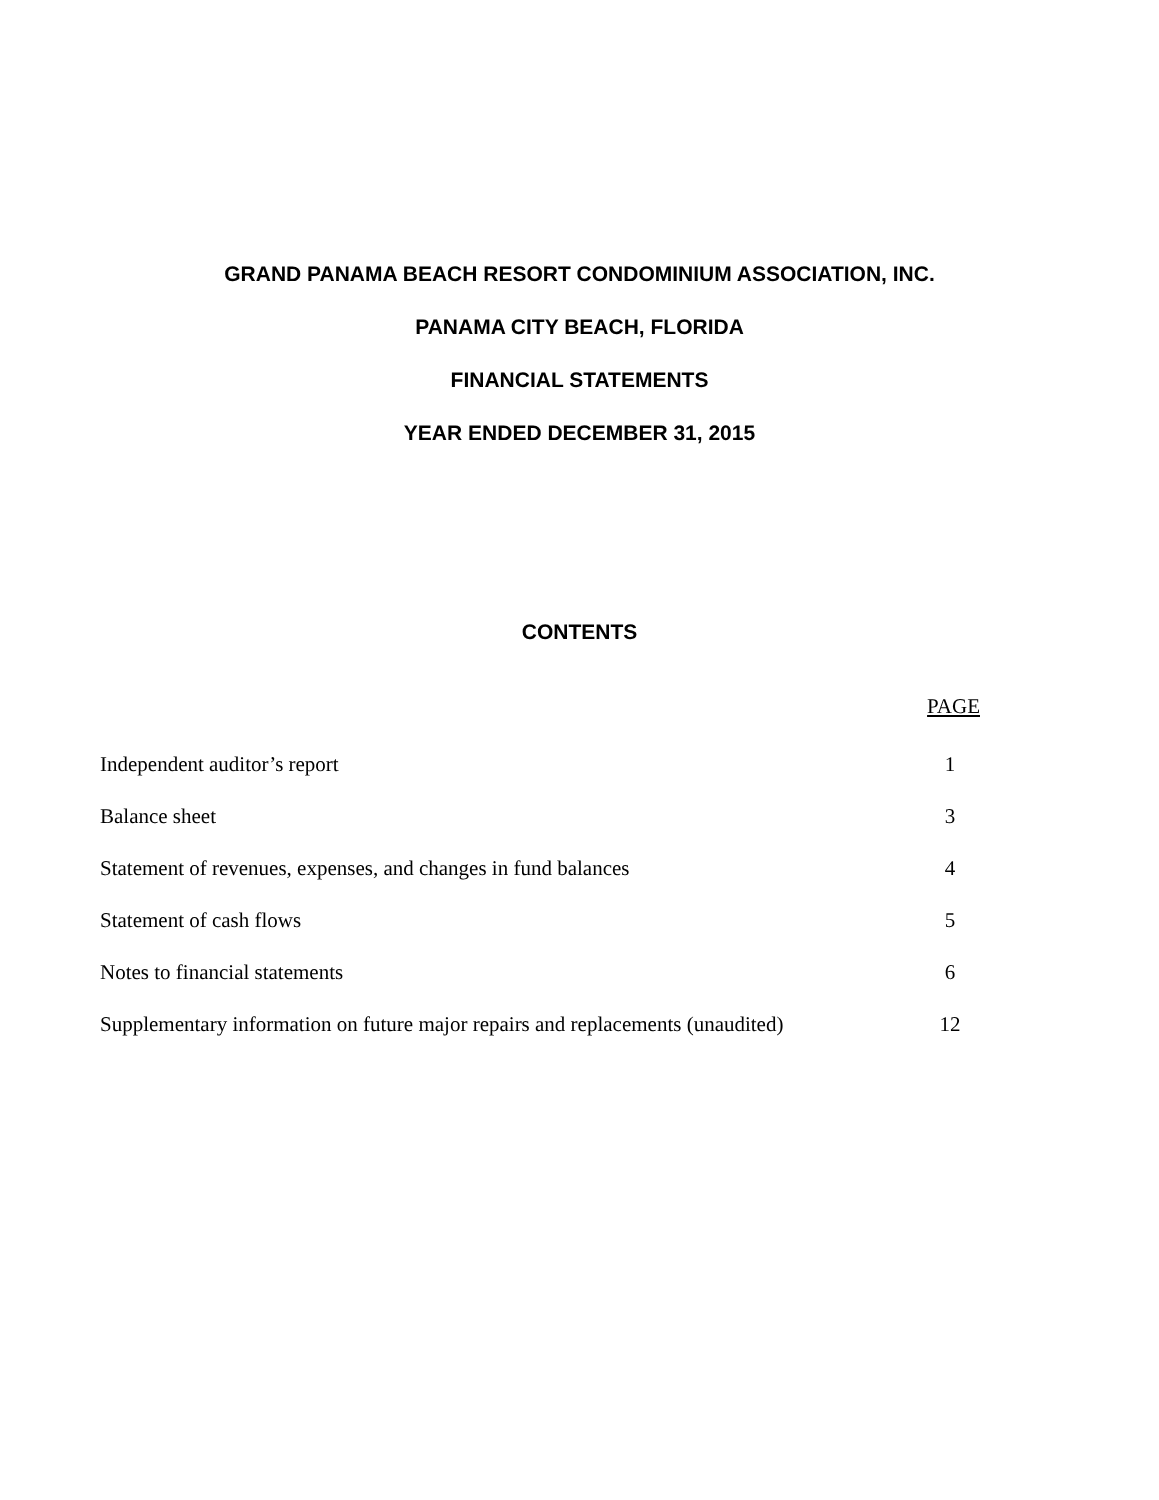GRAND PANAMA BEACH RESORT CONDOMINIUM ASSOCIATION, INC.
PANAMA CITY BEACH, FLORIDA
FINANCIAL STATEMENTS
YEAR ENDED DECEMBER 31, 2015
CONTENTS
| | PAGE |
| --- | --- |
| Independent auditor’s report | 1 |
| Balance sheet | 3 |
| Statement of revenues, expenses, and changes in fund balances | 4 |
| Statement of cash flows | 5 |
| Notes to financial statements | 6 |
| Supplementary information on future major repairs and replacements (unaudited) | 12 |